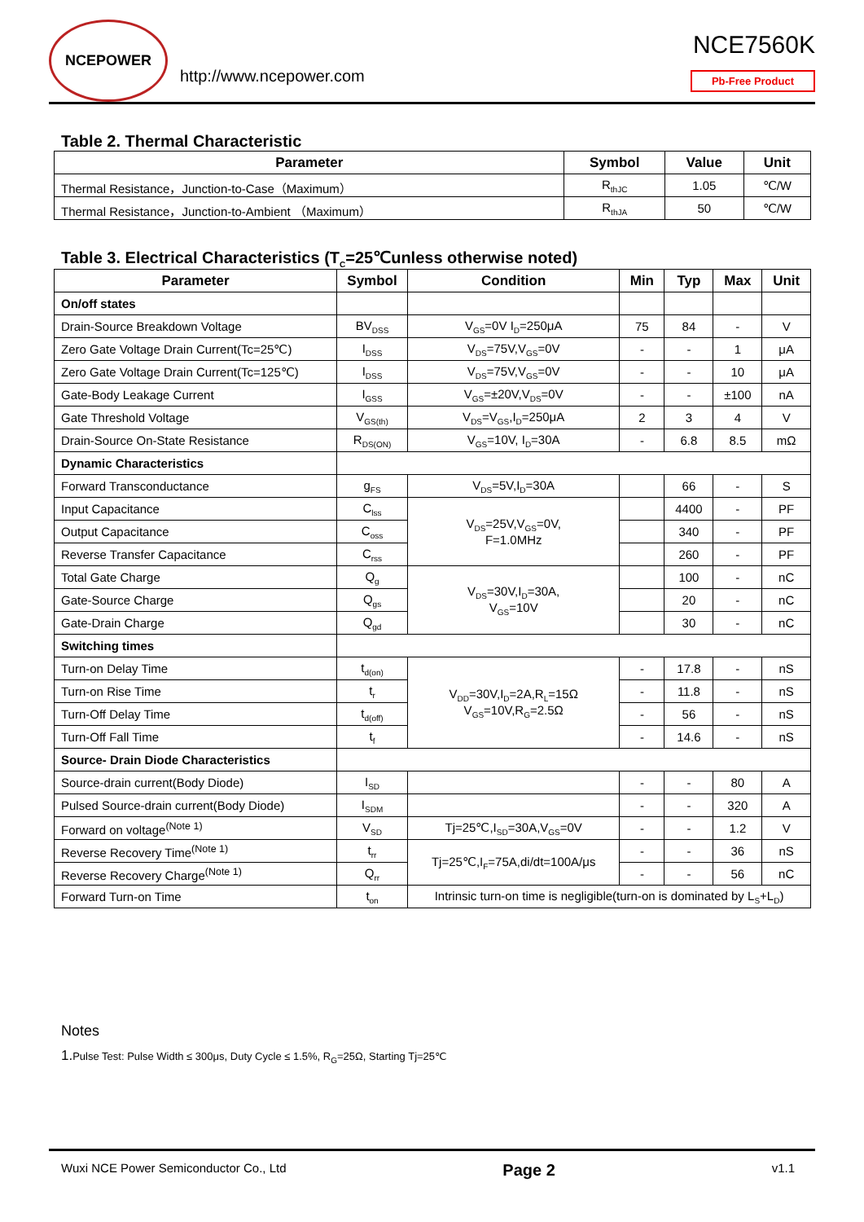NCEPOWER
http://www.ncepower.com
NCE7560K
Pb-Free Product
Table 2. Thermal Characteristic
| Parameter | Symbol | Value | Unit |
| --- | --- | --- | --- |
| Thermal Resistance，Junction-to-Case（Maximum） | R<sub>thJC</sub> | 1.05 | ℃/W |
| Thermal Resistance，Junction-to-Ambient （Maximum） | R<sub>thJA</sub> | 50 | ℃/W |
Table 3. Electrical Characteristics (T<sub>C</sub>=25℃unless otherwise noted)
| Parameter | Symbol | Condition | Min | Typ | Max | Unit |
| --- | --- | --- | --- | --- | --- | --- |
| On/off states | | | | | | |
| Drain-Source Breakdown Voltage | BV<sub>DSS</sub> | V<sub>GS</sub>=0V I<sub>D</sub>=250μA | 75 | 84 | - | V |
| Zero Gate Voltage Drain Current(Tc=25℃) | I<sub>DSS</sub> | V<sub>DS</sub>=75V,V<sub>GS</sub>=0V | - | - | 1 | μA |
| Zero Gate Voltage Drain Current(Tc=125℃) | I<sub>DSS</sub> | V<sub>DS</sub>=75V,V<sub>GS</sub>=0V | - | - | 10 | μA |
| Gate-Body Leakage Current | I<sub>GSS</sub> | V<sub>GS</sub>=±20V,V<sub>DS</sub>=0V | - | - | ±100 | nA |
| Gate Threshold Voltage | V<sub>GS(th)</sub> | V<sub>DS</sub>=V<sub>GS</sub>,I<sub>D</sub>=250μA | 2 | 3 | 4 | V |
| Drain-Source On-State Resistance | R<sub>DS(ON)</sub> | V<sub>GS</sub>=10V, I<sub>D</sub>=30A | - | 6.8 | 8.5 | mΩ |
| Dynamic Characteristics | | | | | | |
| Forward Transconductance | g<sub>FS</sub> | V<sub>DS</sub>=5V,I<sub>D</sub>=30A | | 66 | - | S |
| Input Capacitance | C<sub>lss</sub> | V<sub>DS</sub>=25V,V<sub>GS</sub>=0V, F=1.0MHz | | 4400 | - | PF |
| Output Capacitance | C<sub>oss</sub> | | | 340 | - | PF |
| Reverse Transfer Capacitance | C<sub>rss</sub> | | | 260 | - | PF |
| Total Gate Charge | Q<sub>g</sub> | V<sub>DS</sub>=30V,I<sub>D</sub>=30A, V<sub>GS</sub>=10V | | 100 | - | nC |
| Gate-Source Charge | Q<sub>gs</sub> | | | 20 | - | nC |
| Gate-Drain Charge | Q<sub>gd</sub> | | | 30 | - | nC |
| Switching times | | | | | | |
| Turn-on Delay Time | t<sub>d(on)</sub> | V<sub>DD</sub>=30V,I<sub>D</sub>=2A,R<sub>L</sub>=15Ω V<sub>GS</sub>=10V,R<sub>G</sub>=2.5Ω | - | 17.8 | - | nS |
| Turn-on Rise Time | t<sub>r</sub> | | - | 11.8 | - | nS |
| Turn-Off Delay Time | t<sub>d(off)</sub> | | - | 56 | - | nS |
| Turn-Off Fall Time | t<sub>f</sub> | | - | 14.6 | - | nS |
| Source- Drain Diode Characteristics | | | | | | |
| Source-drain current(Body Diode) | I<sub>SD</sub> | | - | - | 80 | A |
| Pulsed Source-drain current(Body Diode) | I<sub>SDM</sub> | | - | - | 320 | A |
| Forward on voltage<sup>(Note 1)</sup> | V<sub>SD</sub> | Tj=25℃,I<sub>SD</sub>=30A,V<sub>GS</sub>=0V | - | - | 1.2 | V |
| Reverse Recovery Time<sup>(Note 1)</sup> | t<sub>rr</sub> | Tj=25℃,I<sub>F</sub>=75A,di/dt=100A/μs | - | - | 36 | nS |
| Reverse Recovery Charge<sup>(Note 1)</sup> | Q<sub>rr</sub> | | - | - | 56 | nC |
| Forward Turn-on Time | t<sub>on</sub> | Intrinsic turn-on time is negligible(turn-on is dominated by L<sub>S</sub>+L<sub>D</sub>) | | | | |
Notes
1. Pulse Test: Pulse Width ≤ 300μs, Duty Cycle ≤ 1.5%, R<sub>G</sub>=25Ω, Starting Tj=25℃
Wuxi NCE Power Semiconductor Co., Ltd Page 2 v1.1